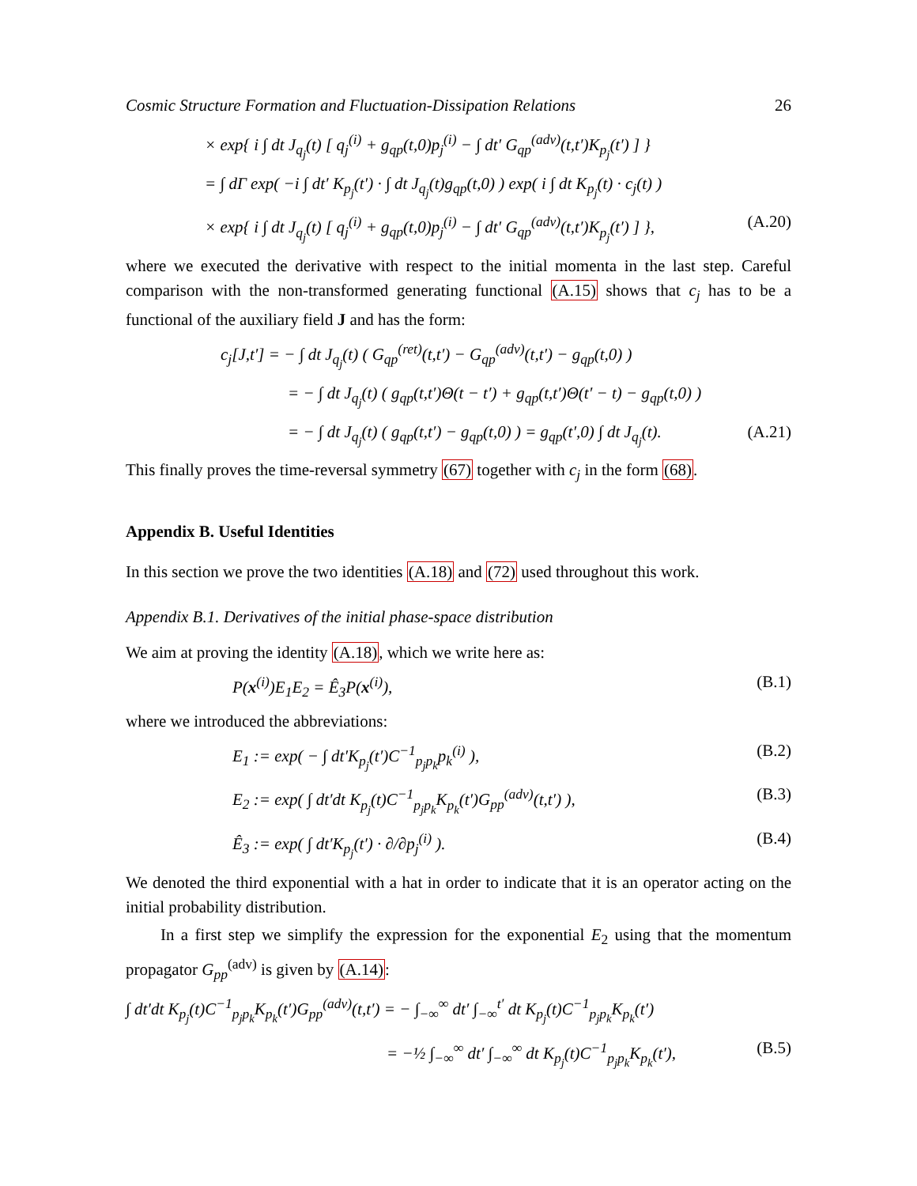Cosmic Structure Formation and Fluctuation-Dissipation Relations 26
× exp{ i ∫ dt J<sub>q<sub>j</sub></sub>(t) [ q<sub>j</sub><sup>(i)</sup> + g<sub>qp</sub>(t,0)p<sub>j</sub><sup>(i)</sup> − ∫ dt′ G<sub>qp</sub><sup>(adv)</sup>(t,t′)K<sub>p<sub>j</sub></sub>(t′) ] }
= ∫ dΓ exp( −i ∫ dt′ K<sub>p<sub>j</sub></sub>(t′) · ∫ dt J<sub>q<sub>j</sub></sub>(t)g<sub>qp</sub>(t,0) ) exp( i ∫ dt K<sub>p<sub>j</sub></sub>(t) · c<sub>j</sub>(t) )
× exp{ i ∫ dt J<sub>q<sub>j</sub></sub>(t) [ q<sub>j</sub><sup>(i)</sup> + g<sub>qp</sub>(t,0)p<sub>j</sub><sup>(i)</sup> − ∫ dt′ G<sub>qp</sub><sup>(adv)</sup>(t,t′)K<sub>p<sub>j</sub></sub>(t′) ] }, (A.20)
where we executed the derivative with respect to the initial momenta in the last step. Careful comparison with the non-transformed generating functional (A.15) shows that c<sub>j</sub> has to be a functional of the auxiliary field J and has the form:
c<sub>j</sub>[J,t′] = − ∫ dt J<sub>q<sub>j</sub></sub>(t) ( G<sub>qp</sub><sup>(ret)</sup>(t,t′) − G<sub>qp</sub><sup>(adv)</sup>(t,t′) − g<sub>qp</sub>(t,0) )
= − ∫ dt J<sub>q<sub>j</sub></sub>(t) ( g<sub>qp</sub>(t,t′)Θ(t − t′) + g<sub>qp</sub>(t,t′)Θ(t′ − t) − g<sub>qp</sub>(t,0) )
= − ∫ dt J<sub>q<sub>j</sub></sub>(t) ( g<sub>qp</sub>(t,t′) − g<sub>qp</sub>(t,0) ) = g<sub>qp</sub>(t′,0) ∫ dt J<sub>q<sub>j</sub></sub>(t). (A.21)
This finally proves the time-reversal symmetry (67) together with c<sub>j</sub> in the form (68).
Appendix B. Useful Identities
In this section we prove the two identities (A.18) and (72) used throughout this work.
Appendix B.1. Derivatives of the initial phase-space distribution
We aim at proving the identity (A.18), which we write here as:
P(x<sup>(i)</sup>)E<sub>1</sub>E<sub>2</sub> = Ê<sub>3</sub>P(x<sup>(i)</sup>), (B.1)
where we introduced the abbreviations:
E<sub>1</sub> := exp( − ∫ dt′K<sub>p<sub>j</sub></sub>(t′)C<sup>−1</sup><sub>p<sub>j</sub>p<sub>k</sub></sub>p<sub>k</sub><sup>(i)</sup> ), (B.2)
E<sub>2</sub> := exp( ∫ dt′dt K<sub>p<sub>j</sub></sub>(t)C<sup>−1</sup><sub>p<sub>j</sub>p<sub>k</sub></sub>K<sub>p<sub>k</sub></sub>(t′)G<sub>pp</sub><sup>(adv)</sup>(t,t′) ), (B.3)
Ê<sub>3</sub> := exp( ∫ dt′K<sub>p<sub>j</sub></sub>(t′) · ∂/∂p<sub>j</sub><sup>(i)</sup> ). (B.4)
We denoted the third exponential with a hat in order to indicate that it is an operator acting on the initial probability distribution.
In a first step we simplify the expression for the exponential E<sub>2</sub> using that the momentum propagator G<sub>pp</sub><sup>(adv)</sup> is given by (A.14):
∫ dt′dt K<sub>p<sub>j</sub></sub>(t)C<sup>−1</sup><sub>p<sub>j</sub>p<sub>k</sub></sub>K<sub>p<sub>k</sub></sub>(t′)G<sub>pp</sub><sup>(adv)</sup>(t,t′) = − ∫<sub>−∞</sub><sup>∞</sup> dt′ ∫<sub>−∞</sub><sup>t′</sup> dt K<sub>p<sub>j</sub></sub>(t)C<sup>−1</sup><sub>p<sub>j</sub>p<sub>k</sub></sub>K<sub>p<sub>k</sub></sub>(t′)
= −½ ∫<sub>−∞</sub><sup>∞</sup> dt′ ∫<sub>−∞</sub><sup>∞</sup> dt K<sub>p<sub>j</sub></sub>(t)C<sup>−1</sup><sub>p<sub>j</sub>p<sub>k</sub></sub>K<sub>p<sub>k</sub></sub>(t′), (B.5)